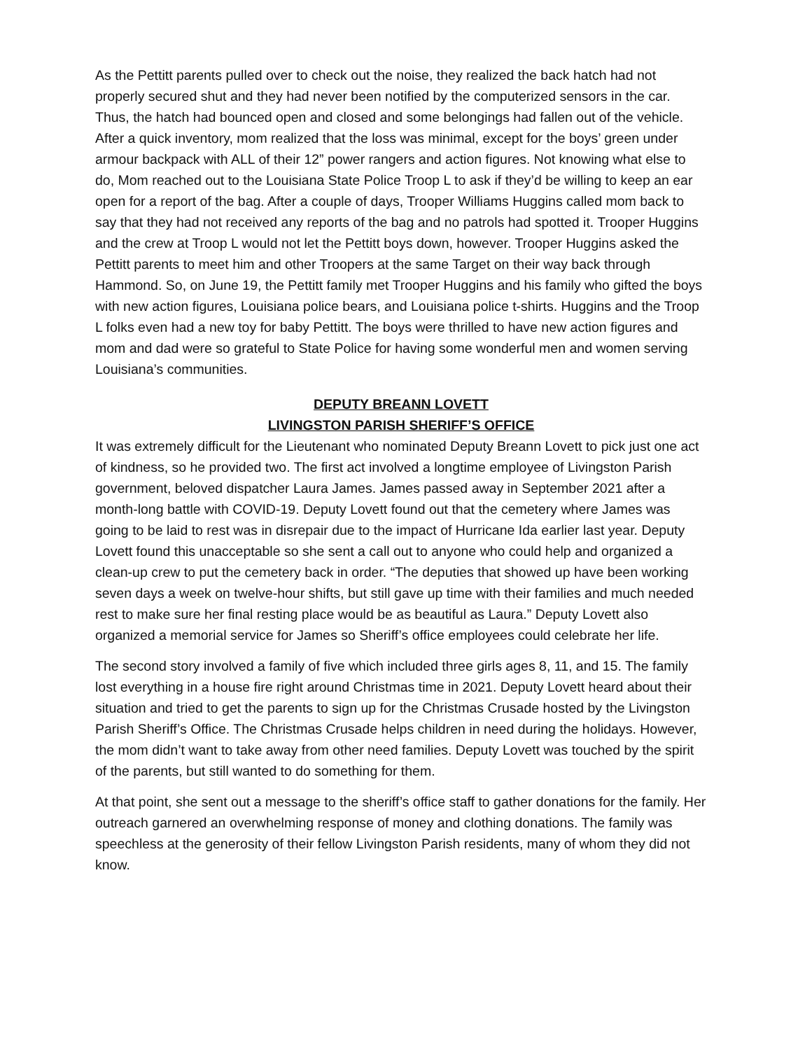As the Pettitt parents pulled over to check out the noise, they realized the back hatch had not properly secured shut and they had never been notified by the computerized sensors in the car. Thus, the hatch had bounced open and closed and some belongings had fallen out of the vehicle. After a quick inventory, mom realized that the loss was minimal, except for the boys’ green under armour backpack with ALL of their 12” power rangers and action figures. Not knowing what else to do, Mom reached out to the Louisiana State Police Troop L to ask if they’d be willing to keep an ear open for a report of the bag. After a couple of days, Trooper Williams Huggins called mom back to say that they had not received any reports of the bag and no patrols had spotted it. Trooper Huggins and the crew at Troop L would not let the Pettitt boys down, however. Trooper Huggins asked the Pettitt parents to meet him and other Troopers at the same Target on their way back through Hammond. So, on June 19, the Pettitt family met Trooper Huggins and his family who gifted the boys with new action figures, Louisiana police bears, and Louisiana police t-shirts. Huggins and the Troop L folks even had a new toy for baby Pettitt. The boys were thrilled to have new action figures and mom and dad were so grateful to State Police for having some wonderful men and women serving Louisiana’s communities.
DEPUTY BREANN LOVETT
LIVINGSTON PARISH SHERIFF’S OFFICE
It was extremely difficult for the Lieutenant who nominated Deputy Breann Lovett to pick just one act of kindness, so he provided two. The first act involved a longtime employee of Livingston Parish government, beloved dispatcher Laura James. James passed away in September 2021 after a month-long battle with COVID-19. Deputy Lovett found out that the cemetery where James was going to be laid to rest was in disrepair due to the impact of Hurricane Ida earlier last year. Deputy Lovett found this unacceptable so she sent a call out to anyone who could help and organized a clean-up crew to put the cemetery back in order. “The deputies that showed up have been working seven days a week on twelve-hour shifts, but still gave up time with their families and much needed rest to make sure her final resting place would be as beautiful as Laura.” Deputy Lovett also organized a memorial service for James so Sheriff’s office employees could celebrate her life.
The second story involved a family of five which included three girls ages 8, 11, and 15. The family lost everything in a house fire right around Christmas time in 2021. Deputy Lovett heard about their situation and tried to get the parents to sign up for the Christmas Crusade hosted by the Livingston Parish Sheriff’s Office. The Christmas Crusade helps children in need during the holidays. However, the mom didn’t want to take away from other need families. Deputy Lovett was touched by the spirit of the parents, but still wanted to do something for them.
At that point, she sent out a message to the sheriff’s office staff to gather donations for the family. Her outreach garnered an overwhelming response of money and clothing donations. The family was speechless at the generosity of their fellow Livingston Parish residents, many of whom they did not know.